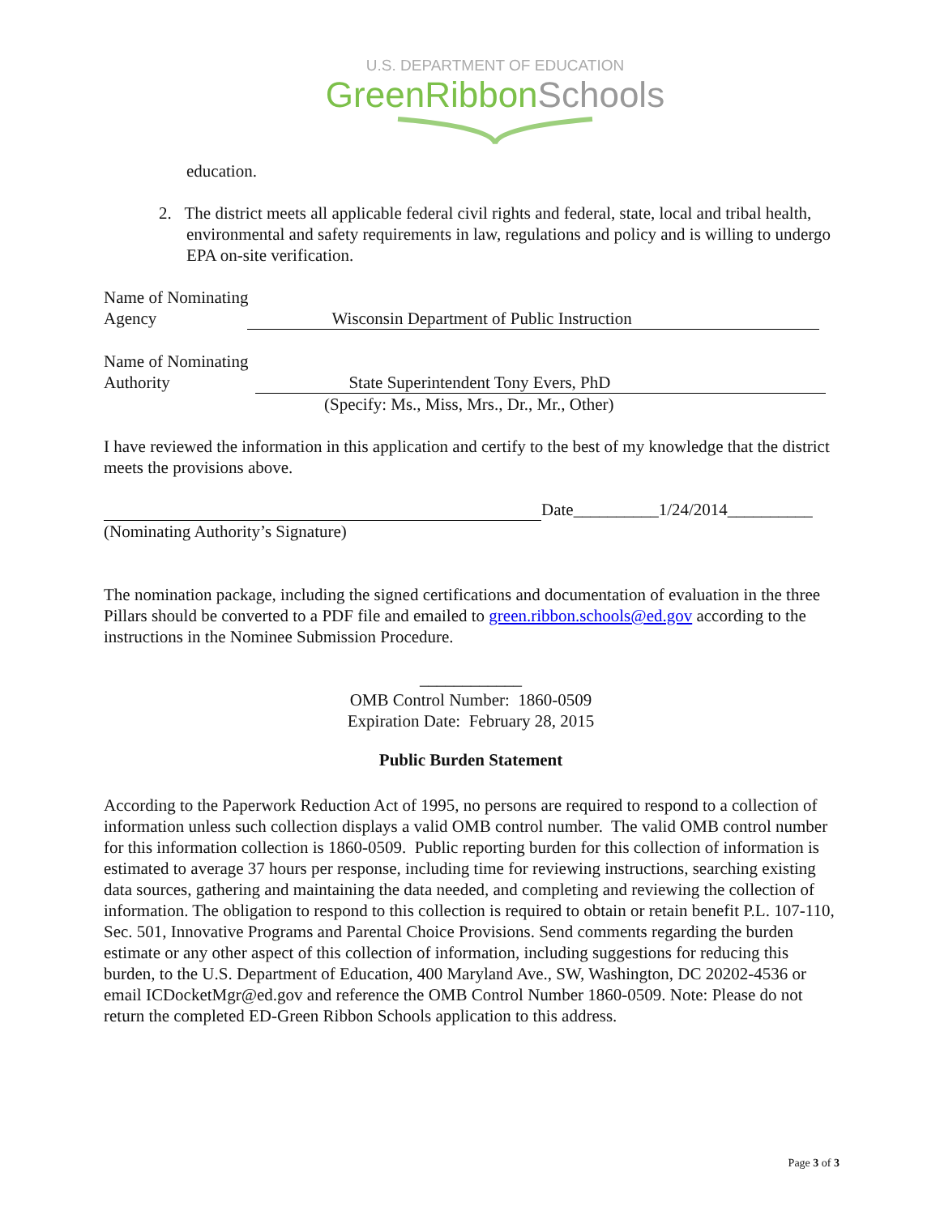U.S. DEPARTMENT OF EDUCATION
GreenRibbonSchools
education.
2. The district meets all applicable federal civil rights and federal, state, local and tribal health, environmental and safety requirements in law, regulations and policy and is willing to undergo EPA on-site verification.
Name of Nominating
Agency Wisconsin Department of Public Instruction
Name of Nominating
Authority State Superintendent Tony Evers, PhD
(Specify: Ms., Miss, Mrs., Dr., Mr., Other)
I have reviewed the information in this application and certify to the best of my knowledge that the district meets the provisions above.
Date__________1/24/2014__________
(Nominating Authority’s Signature)
The nomination package, including the signed certifications and documentation of evaluation in the three Pillars should be converted to a PDF file and emailed to green.ribbon.schools@ed.gov according to the instructions in the Nominee Submission Procedure.
____________
OMB Control Number: 1860-0509
Expiration Date: February 28, 2015
Public Burden Statement
According to the Paperwork Reduction Act of 1995, no persons are required to respond to a collection of information unless such collection displays a valid OMB control number. The valid OMB control number for this information collection is 1860-0509. Public reporting burden for this collection of information is estimated to average 37 hours per response, including time for reviewing instructions, searching existing data sources, gathering and maintaining the data needed, and completing and reviewing the collection of information. The obligation to respond to this collection is required to obtain or retain benefit P.L. 107-110, Sec. 501, Innovative Programs and Parental Choice Provisions. Send comments regarding the burden estimate or any other aspect of this collection of information, including suggestions for reducing this burden, to the U.S. Department of Education, 400 Maryland Ave., SW, Washington, DC 20202-4536 or email ICDocketMgr@ed.gov and reference the OMB Control Number 1860-0509. Note: Please do not return the completed ED-Green Ribbon Schools application to this address.
Page 3 of 3